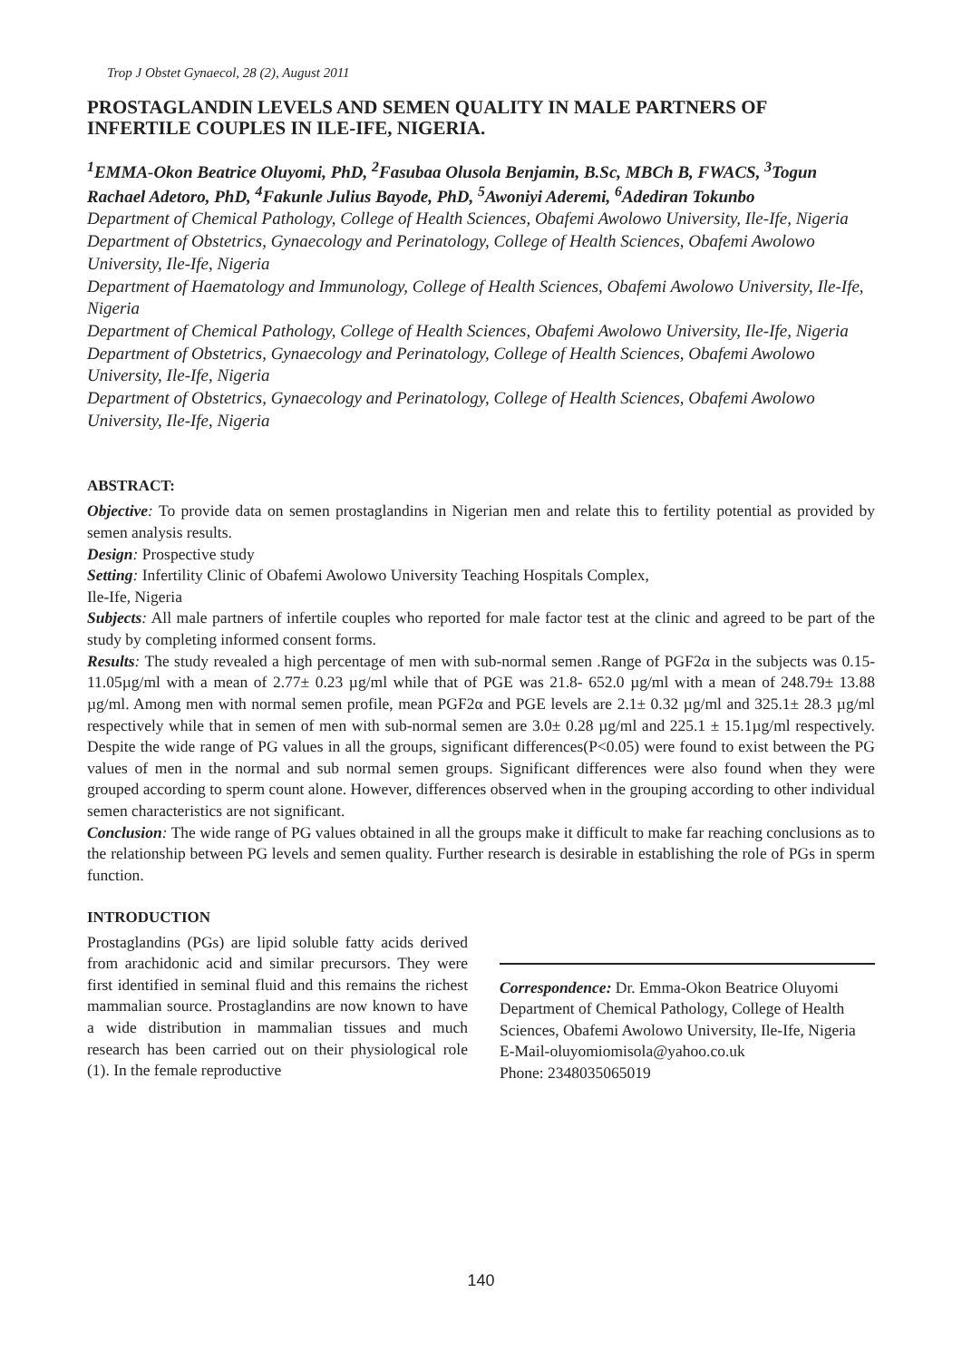Trop J Obstet Gynaecol, 28 (2), August 2011
PROSTAGLANDIN LEVELS AND SEMEN QUALITY IN MALE PARTNERS OF INFERTILE COUPLES IN ILE-IFE, NIGERIA.
<sup>1</sup> EMMA-Okon Beatrice Oluyomi, PhD, <sup>2</sup>Fasubaa Olusola Benjamin, B.Sc, MBCh B, FWACS, <sup>3</sup>Togun Rachael Adetoro, PhD, <sup>4</sup>Fakunle Julius Bayode, PhD, <sup>5</sup>Awoniyi Aderemi, <sup>6</sup>Adediran Tokunbo
Department of Chemical Pathology, College of Health Sciences, Obafemi Awolowo University, Ile-Ife, Nigeria
Department of Obstetrics, Gynaecology and Perinatology, College of Health Sciences, Obafemi Awolowo University, Ile-Ife, Nigeria
Department of Haematology and Immunology, College of Health Sciences, Obafemi Awolowo University, Ile-Ife, Nigeria
Department of Chemical Pathology, College of Health Sciences, Obafemi Awolowo University, Ile-Ife, Nigeria
Department of Obstetrics, Gynaecology and Perinatology, College of Health Sciences, Obafemi Awolowo University, Ile-Ife, Nigeria
Department of Obstetrics, Gynaecology and Perinatology, College of Health Sciences, Obafemi Awolowo University, Ile-Ife, Nigeria
ABSTRACT:
Objective: To provide data on semen prostaglandins in Nigerian men and relate this to fertility potential as provided by semen analysis results.
Design: Prospective study
Setting: Infertility Clinic of Obafemi Awolowo University Teaching Hospitals Complex,
Ile-Ife, Nigeria
Subjects: All male partners of infertile couples who reported for male factor test at the clinic and agreed to be part of the study by completing informed consent forms.
Results: The study revealed a high percentage of men with sub-normal semen .Range of PGF2α in the subjects was 0.15-11.05µg/ml with a mean of 2.77± 0.23 µg/ml while that of PGE was 21.8- 652.0 µg/ml with a mean of 248.79± 13.88 µg/ml. Among men with normal semen profile, mean PGF2α and PGE levels are 2.1± 0.32 µg/ml and 325.1± 28.3 µg/ml respectively while that in semen of men with sub-normal semen are 3.0± 0.28 µg/ml and 225.1 ± 15.1µg/ml respectively. Despite the wide range of PG values in all the groups, significant differences(P<0.05) were found to exist between the PG values of men in the normal and sub normal semen groups. Significant differences were also found when they were grouped according to sperm count alone. However, differences observed when in the grouping according to other individual semen characteristics are not significant.
Conclusion: The wide range of PG values obtained in all the groups make it difficult to make far reaching conclusions as to the relationship between PG levels and semen quality. Further research is desirable in establishing the role of PGs in sperm function.
INTRODUCTION
Prostaglandins (PGs) are lipid soluble fatty acids derived from arachidonic acid and similar precursors. They were first identified in seminal fluid and this remains the richest mammalian source. Prostaglandins are now known to have a wide distribution in mammalian tissues and much research has been carried out on their physiological role (1). In the female reproductive
Correspondence: Dr. Emma-Okon Beatrice Oluyomi Department of Chemical Pathology, College of Health Sciences, Obafemi Awolowo University, Ile-Ife, Nigeria
E-Mail-oluyomiomisola@yahoo.co.uk
Phone: 2348035065019
140